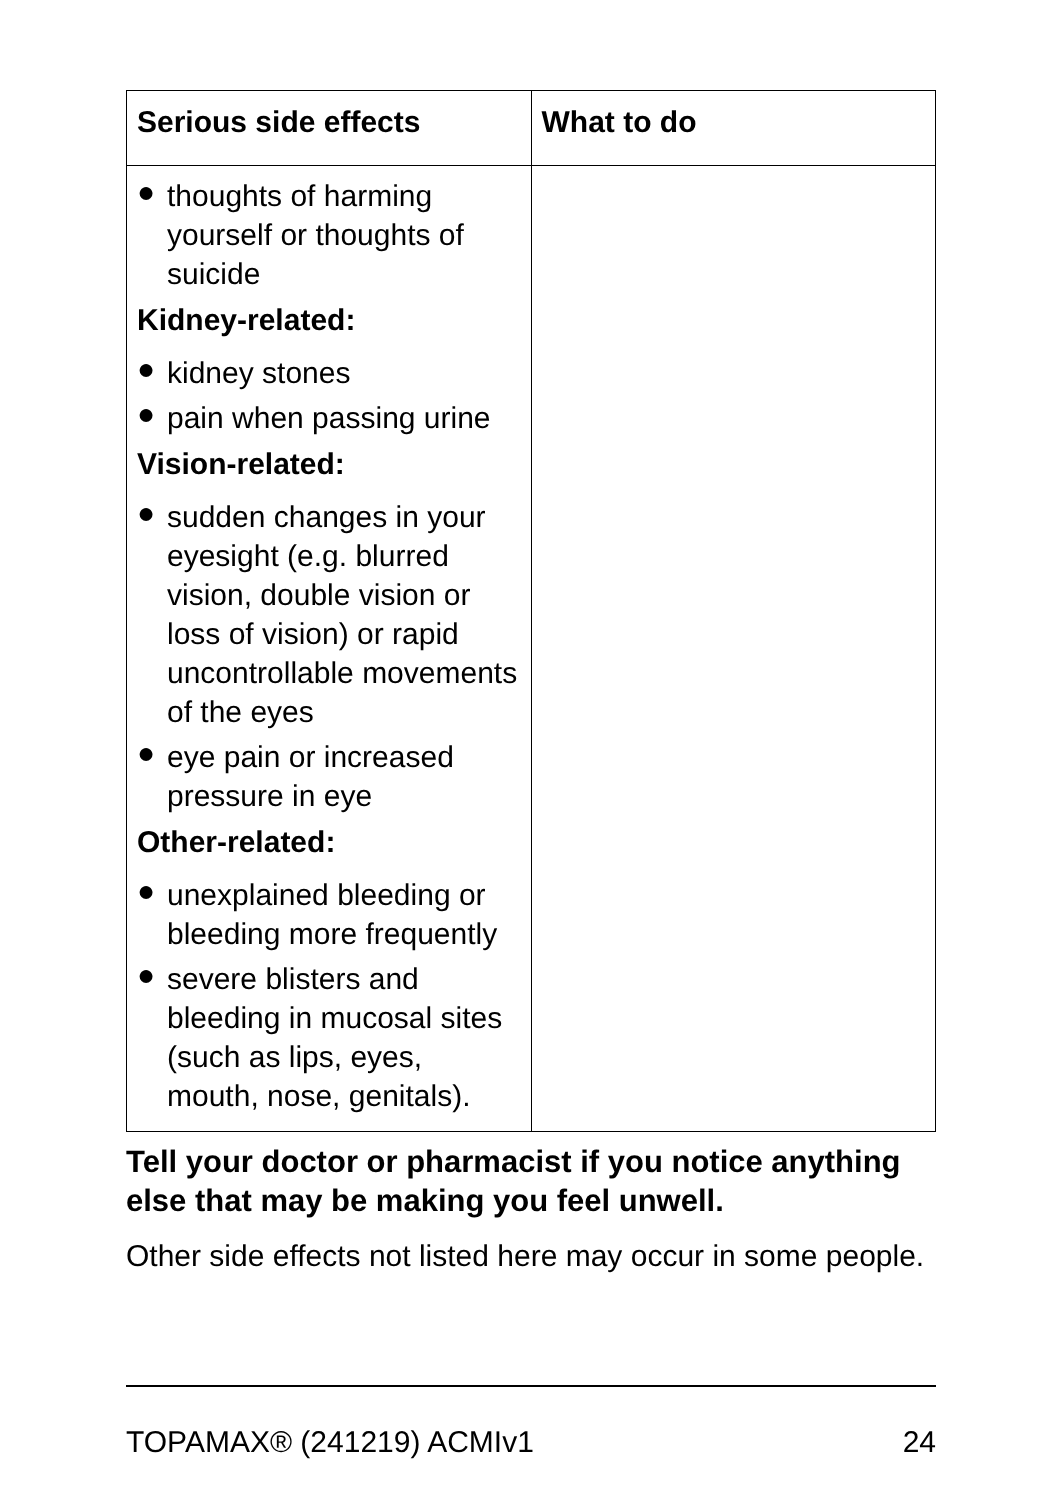| Serious side effects | What to do |
| --- | --- |
| ● thoughts of harming yourself or thoughts of suicide Kidney-related: ● kidney stones ● pain when passing urine Vision-related: ● sudden changes in your eyesight (e.g. blurred vision, double vision or loss of vision) or rapid uncontrollable movements of the eyes ● eye pain or increased pressure in eye Other-related: ● unexplained bleeding or bleeding more frequently ● severe blisters and bleeding in mucosal sites (such as lips, eyes, mouth, nose, genitals). | |
Tell your doctor or pharmacist if you notice anything else that may be making you feel unwell.
Other side effects not listed here may occur in some people.
TOPAMAX® (241219) ACMIv1 24